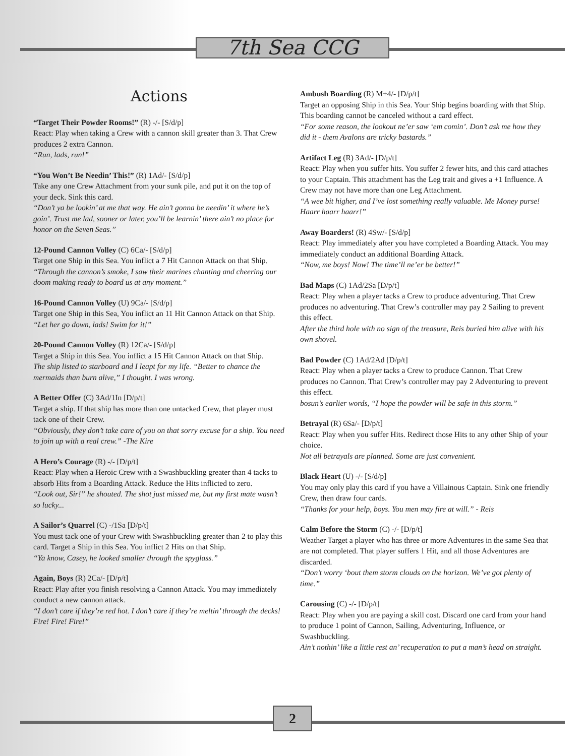7th Sea CCG
Actions
“Target Their Powder Rooms!” (R) -/- [S/d/p]
React: Play when taking a Crew with a cannon skill greater than 3. That Crew produces 2 extra Cannon.
“Run, lads, run!”
“You Won’t Be Needin’ This!” (R) 1Ad/- [S/d/p]
Take any one Crew Attachment from your sunk pile, and put it on the top of your deck. Sink this card.
“Don’t ya be lookin’ at me that way. He ain’t gonna be needin’ it where he’s goin’. Trust me lad, sooner or later, you’ll be learnin’ there ain’t no place for honor on the Seven Seas.”
12-Pound Cannon Volley (C) 6Ca/- [S/d/p]
Target one Ship in this Sea. You inflict a 7 Hit Cannon Attack on that Ship.
“Through the cannon’s smoke, I saw their marines chanting and cheering our doom making ready to board us at any moment.”
16-Pound Cannon Volley (U) 9Ca/- [S/d/p]
Target one Ship in this Sea, You inflict an 11 Hit Cannon Attack on that Ship.
“Let her go down, lads! Swim for it!”
20-Pound Cannon Volley (R) 12Ca/- [S/d/p]
Target a Ship in this Sea. You inflict a 15 Hit Cannon Attack on that Ship.
The ship listed to starboard and I leapt for my life. “Better to chance the mermaids than burn alive,” I thought. I was wrong.
A Better Offer (C) 3Ad/1In [D/p/t]
Target a ship. If that ship has more than one untacked Crew, that player must tack one of their Crew.
“Obviously, they don’t take care of you on that sorry excuse for a ship. You need to join up with a real crew.” -The Kire
A Hero’s Courage (R) -/- [D/p/t]
React: Play when a Heroic Crew with a Swashbuckling greater than 4 tacks to absorb Hits from a Boarding Attack. Reduce the Hits inflicted to zero.
“Look out, Sir!” he shouted. The shot just missed me, but my first mate wasn’t so lucky...
A Sailor’s Quarrel (C) -/1Sa [D/p/t]
You must tack one of your Crew with Swashbuckling greater than 2 to play this card. Target a Ship in this Sea. You inflict 2 Hits on that Ship.
“Ya know, Casey, he looked smaller through the spyglass.”
Again, Boys (R) 2Ca/- [D/p/t]
React: Play after you finish resolving a Cannon Attack. You may immediately conduct a new cannon attack.
“I don’t care if they’re red hot. I don’t care if they’re meltin’ through the decks! Fire! Fire! Fire!”
Ambush Boarding (R) M+4/- [D/p/t]
Target an opposing Ship in this Sea. Your Ship begins boarding with that Ship. This boarding cannot be canceled without a card effect.
“For some reason, the lookout ne’er saw ‘em comin’. Don’t ask me how they did it - them Avalons are tricky bastards.”
Artifact Leg (R) 3Ad/- [D/p/t]
React: Play when you suffer hits. You suffer 2 fewer hits, and this card attaches to your Captain. This attachment has the Leg trait and gives a +1 Influence. A Crew may not have more than one Leg Attachment.
“A wee bit higher, and I’ve lost something really valuable. Me Money purse! Haarr haarr haarr!”
Away Boarders! (R) 4Sw/- [S/d/p]
React: Play immediately after you have completed a Boarding Attack. You may immediately conduct an additional Boarding Attack.
“Now, me boys! Now! The time’ll ne’er be better!”
Bad Maps (C) 1Ad/2Sa [D/p/t]
React: Play when a player tacks a Crew to produce adventuring. That Crew produces no adventuring. That Crew’s controller may pay 2 Sailing to prevent this effect.
After the third hole with no sign of the treasure, Reis buried him alive with his own shovel.
Bad Powder (C) 1Ad/2Ad [D/p/t]
React: Play when a player tacks a Crew to produce Cannon. That Crew produces no Cannon. That Crew’s controller may pay 2 Adventuring to prevent this effect.
bosun’s earlier words, “I hope the powder will be safe in this storm.”
Betrayal (R) 6Sa/- [D/p/t]
React: Play when you suffer Hits. Redirect those Hits to any other Ship of your choice.
Not all betrayals are planned. Some are just convenient.
Black Heart (U) -/- [S/d/p]
You may only play this card if you have a Villainous Captain. Sink one friendly Crew, then draw four cards.
“Thanks for your help, boys. You men may fire at will.” - Reis
Calm Before the Storm (C) -/- [D/p/t]
Weather Target a player who has three or more Adventures in the same Sea that are not completed. That player suffers 1 Hit, and all those Adventures are discarded.
“Don’t worry ‘bout them storm clouds on the horizon. We’ve got plenty of time.”
Carousing (C) -/- [D/p/t]
React: Play when you are paying a skill cost. Discard one card from your hand to produce 1 point of Cannon, Sailing, Adventuring, Influence, or Swashbuckling.
Ain’t nothin’ like a little rest an’ recuperation to put a man’s head on straight.
2